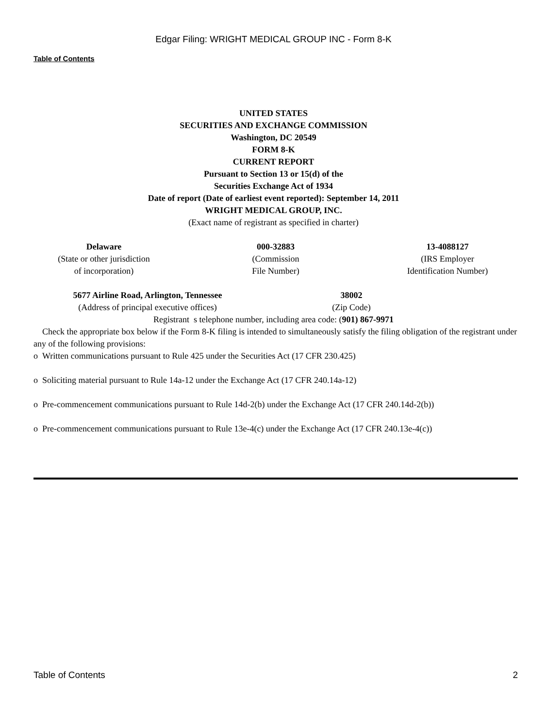Edgar Filing: WRIGHT MEDICAL GROUP INC - Form 8-K
Table of Contents
UNITED STATES
SECURITIES AND EXCHANGE COMMISSION
Washington, DC 20549
FORM 8-K
CURRENT REPORT
Pursuant to Section 13 or 15(d) of the
Securities Exchange Act of 1934
Date of report (Date of earliest event reported): September 14, 2011
WRIGHT MEDICAL GROUP, INC.
(Exact name of registrant as specified in charter)
| Delaware (State or other jurisdiction of incorporation) | 000-32883 (Commission File Number) | 13-4088127 (IRS Employer Identification Number) |
| 5677 Airline Road, Arlington, Tennessee (Address of principal executive offices) | 38002 (Zip Code) |
Registrant s telephone number, including area code: (901) 867-9971
Check the appropriate box below if the Form 8-K filing is intended to simultaneously satisfy the filing obligation of the registrant under any of the following provisions:
o Written communications pursuant to Rule 425 under the Securities Act (17 CFR 230.425)
o Soliciting material pursuant to Rule 14a-12 under the Exchange Act (17 CFR 240.14a-12)
o Pre-commencement communications pursuant to Rule 14d-2(b) under the Exchange Act (17 CFR 240.14d-2(b))
o Pre-commencement communications pursuant to Rule 13e-4(c) under the Exchange Act (17 CFR 240.13e-4(c))
Table of Contents 2